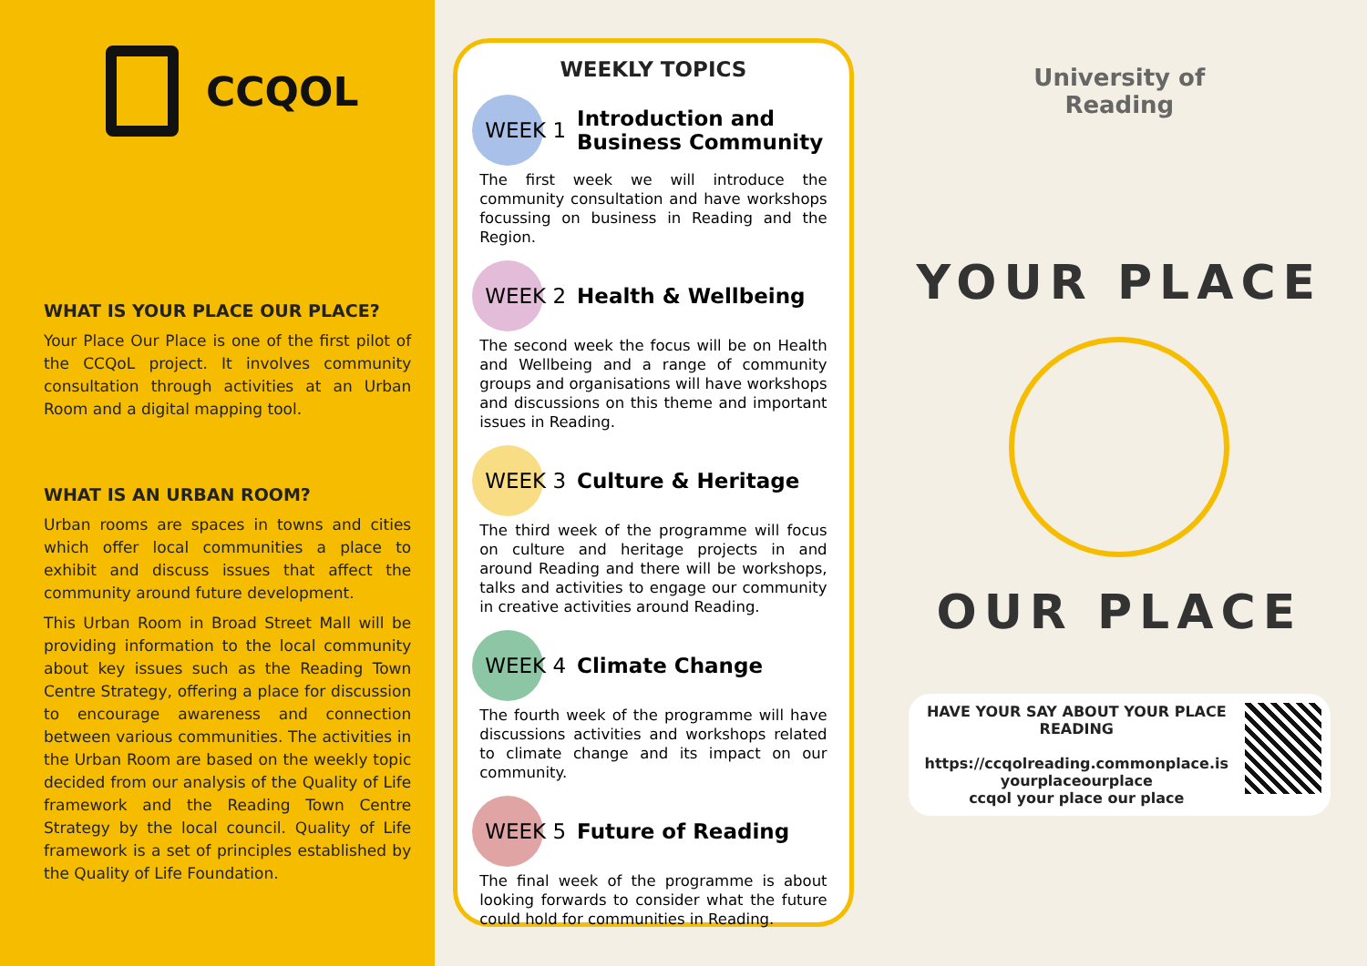CCQOL
WHAT IS YOUR PLACE OUR PLACE?
Your Place Our Place is one of the first pilot of the CCQoL project. It involves community consultation through activities at an Urban Room and a digital mapping tool.
WHAT IS AN URBAN ROOM?
Urban rooms are spaces in towns and cities which offer local communities a place to exhibit and discuss issues that affect the community around future development.
This Urban Room in Broad Street Mall will be providing information to the local community about key issues such as the Reading Town Centre Strategy, offering a place for discussion to encourage awareness and connection between various communities. The activities in the Urban Room are based on the weekly topic decided from our analysis of the Quality of Life framework and the Reading Town Centre Strategy by the local council. Quality of Life framework is a set of principles established by the Quality of Life Foundation.
WEEKLY TOPICS
WEEK 1 Introduction and
Business Community
The first week we will introduce the community consultation and have workshops focussing on business in Reading and the Region.
WEEK 2 Health & Wellbeing
The second week the focus will be on Health and Wellbeing and a range of community groups and organisations will have workshops and discussions on this theme and important issues in Reading.
WEEK 3 Culture & Heritage
The third week of the programme will focus on culture and heritage projects in and around Reading and there will be workshops, talks and activities to engage our community in creative activities around Reading.
WEEK 4 Climate Change
The fourth week of the programme will have discussions activities and workshops related to climate change and its impact on our community.
WEEK 5 Future of Reading
The final week of the programme is about looking forwards to consider what the future could hold for communities in Reading.
University of
Reading
YOUR PLACE
OUR PLACE
HAVE YOUR SAY ABOUT YOUR PLACE READING
https://ccqolreading.commonplace.is
yourplaceourplace
ccqol your place our place